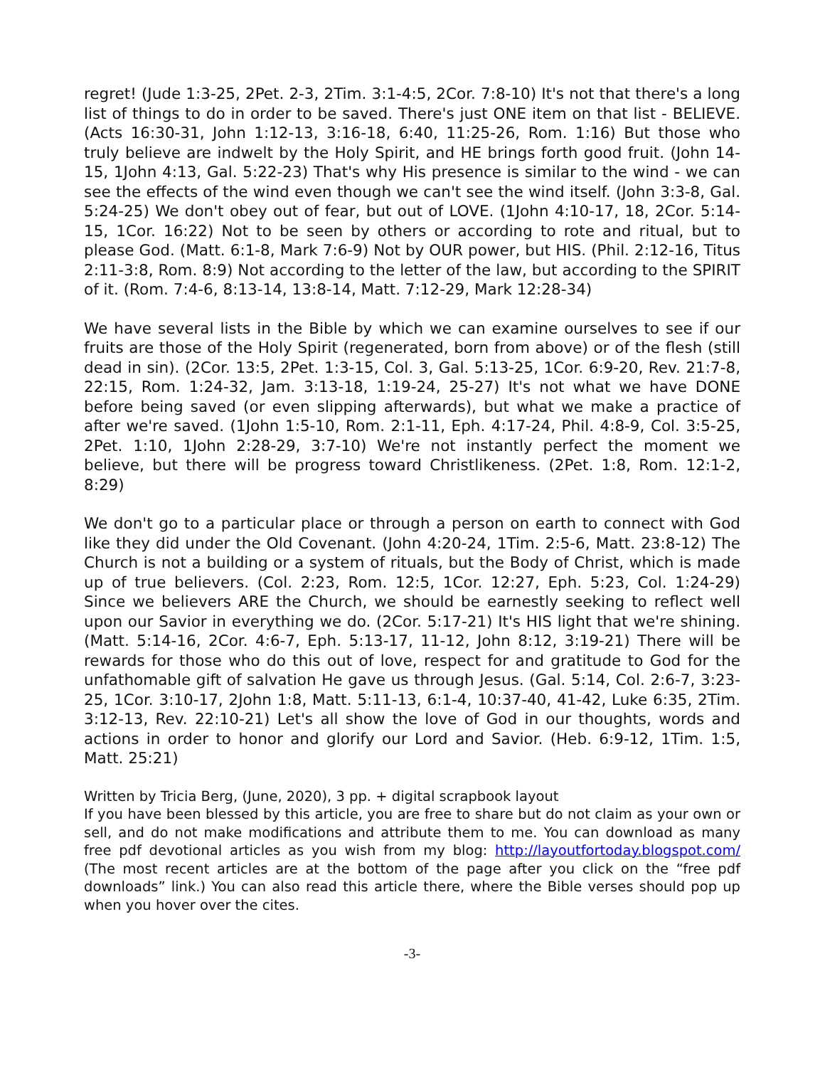regret! (Jude 1:3-25, 2Pet. 2-3, 2Tim. 3:1-4:5, 2Cor. 7:8-10) It's not that there's a long list of things to do in order to be saved. There's just ONE item on that list - BELIEVE. (Acts 16:30-31, John 1:12-13, 3:16-18, 6:40, 11:25-26, Rom. 1:16) But those who truly believe are indwelt by the Holy Spirit, and HE brings forth good fruit. (John 14-15, 1John 4:13, Gal. 5:22-23) That's why His presence is similar to the wind - we can see the effects of the wind even though we can't see the wind itself. (John 3:3-8, Gal. 5:24-25) We don't obey out of fear, but out of LOVE. (1John 4:10-17, 18, 2Cor. 5:14-15, 1Cor. 16:22) Not to be seen by others or according to rote and ritual, but to please God. (Matt. 6:1-8, Mark 7:6-9) Not by OUR power, but HIS. (Phil. 2:12-16, Titus 2:11-3:8, Rom. 8:9) Not according to the letter of the law, but according to the SPIRIT of it. (Rom. 7:4-6, 8:13-14, 13:8-14, Matt. 7:12-29, Mark 12:28-34)
We have several lists in the Bible by which we can examine ourselves to see if our fruits are those of the Holy Spirit (regenerated, born from above) or of the flesh (still dead in sin). (2Cor. 13:5, 2Pet. 1:3-15, Col. 3, Gal. 5:13-25, 1Cor. 6:9-20, Rev. 21:7-8, 22:15, Rom. 1:24-32, Jam. 3:13-18, 1:19-24, 25-27) It's not what we have DONE before being saved (or even slipping afterwards), but what we make a practice of after we're saved. (1John 1:5-10, Rom. 2:1-11, Eph. 4:17-24, Phil. 4:8-9, Col. 3:5-25, 2Pet. 1:10, 1John 2:28-29, 3:7-10) We're not instantly perfect the moment we believe, but there will be progress toward Christlikeness. (2Pet. 1:8, Rom. 12:1-2, 8:29)
We don't go to a particular place or through a person on earth to connect with God like they did under the Old Covenant. (John 4:20-24, 1Tim. 2:5-6, Matt. 23:8-12) The Church is not a building or a system of rituals, but the Body of Christ, which is made up of true believers. (Col. 2:23, Rom. 12:5, 1Cor. 12:27, Eph. 5:23, Col. 1:24-29) Since we believers ARE the Church, we should be earnestly seeking to reflect well upon our Savior in everything we do. (2Cor. 5:17-21) It's HIS light that we're shining. (Matt. 5:14-16, 2Cor. 4:6-7, Eph. 5:13-17, 11-12, John 8:12, 3:19-21) There will be rewards for those who do this out of love, respect for and gratitude to God for the unfathomable gift of salvation He gave us through Jesus. (Gal. 5:14, Col. 2:6-7, 3:23-25, 1Cor. 3:10-17, 2John 1:8, Matt. 5:11-13, 6:1-4, 10:37-40, 41-42, Luke 6:35, 2Tim. 3:12-13, Rev. 22:10-21) Let's all show the love of God in our thoughts, words and actions in order to honor and glorify our Lord and Savior. (Heb. 6:9-12, 1Tim. 1:5, Matt. 25:21)
Written by Tricia Berg, (June, 2020), 3 pp. + digital scrapbook layout
If you have been blessed by this article, you are free to share but do not claim as your own or sell, and do not make modifications and attribute them to me. You can download as many free pdf devotional articles as you wish from my blog: http://layoutfortoday.blogspot.com/ (The most recent articles are at the bottom of the page after you click on the “free pdf downloads” link.) You can also read this article there, where the Bible verses should pop up when you hover over the cites.
-3-